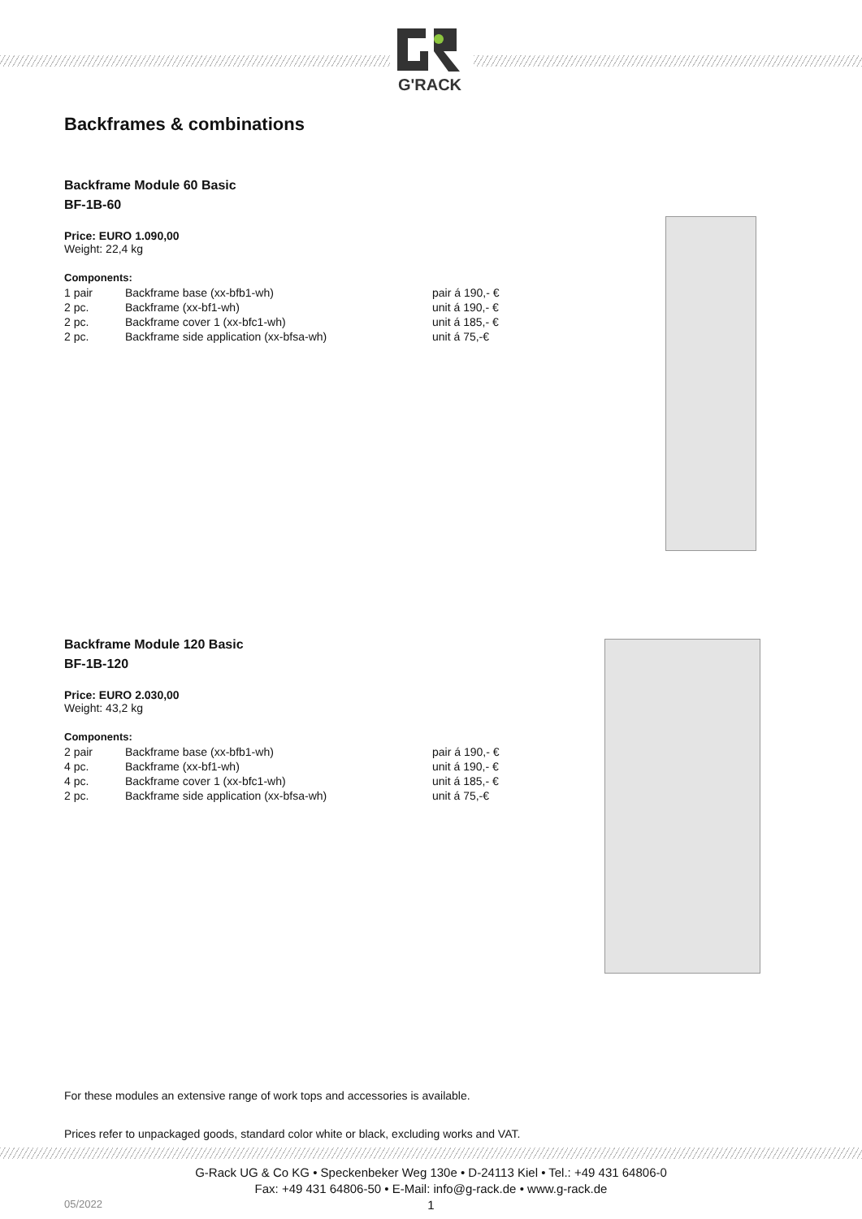G'RACK
Backframes & combinations
Backframe Module 60 Basic
BF-1B-60
Price: EURO 1.090,00
Weight: 22,4 kg
Components:
| 1 pair | Backframe base (xx-bfb1-wh) | pair á 190,- € |
| 2 pc. | Backframe (xx-bf1-wh) | unit á 190,- € |
| 2 pc. | Backframe cover 1 (xx-bfc1-wh) | unit á 185,- € |
| 2 pc. | Backframe side application (xx-bfsa-wh) | unit á 75,-€ |
Backframe Module 120 Basic
BF-1B-120
Price: EURO 2.030,00
Weight: 43,2 kg
Components:
| 2 pair | Backframe base (xx-bfb1-wh) | pair á 190,- € |
| 4 pc. | Backframe (xx-bf1-wh) | unit á 190,- € |
| 4 pc. | Backframe cover 1 (xx-bfc1-wh) | unit á 185,- € |
| 2 pc. | Backframe side application (xx-bfsa-wh) | unit á 75,-€ |
For these modules an extensive range of work tops and accessories is available.
Prices refer to unpackaged goods, standard color white or black, excluding works and VAT.
G-Rack UG & Co KG • Speckenbeker Weg 130e • D-24113 Kiel • Tel.: +49 431 64806-0
Fax: +49 431 64806-50 • E-Mail: info@g-rack.de • www.g-rack.de
05/2022
1